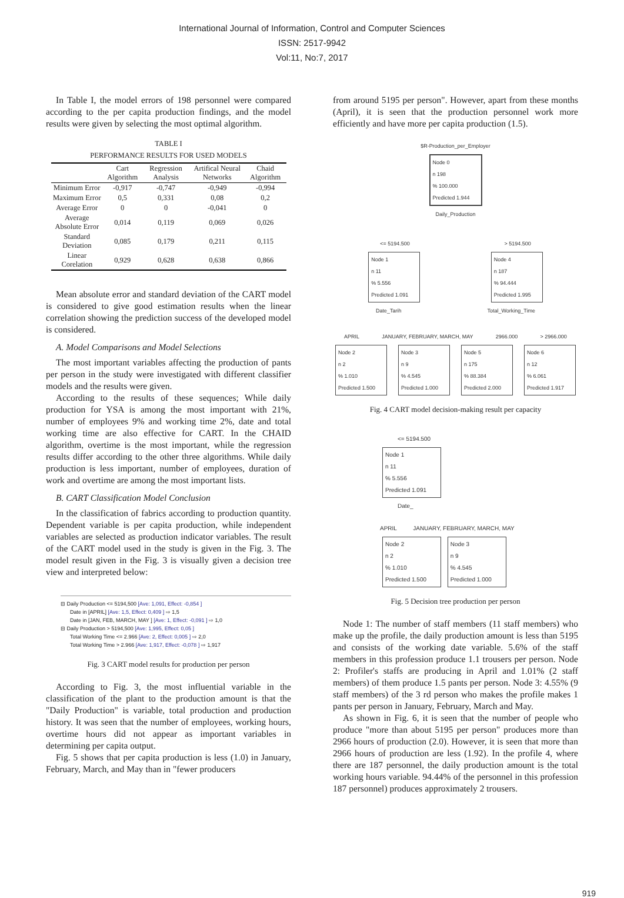International Journal of Information, Control and Computer Sciences
ISSN: 2517-9942
Vol:11, No:7, 2017
In Table I, the model errors of 198 personnel were compared according to the per capita production findings, and the model results were given by selecting the most optimal algorithm.
TABLE I
PERFORMANCE RESULTS FOR USED MODELS
| | Cart Algorithm | Regression Analysis | Artifical Neural Networks | Chaid Algorithm |
| --- | --- | --- | --- | --- |
| Minimum Error | -0,917 | -0,747 | -0,949 | -0,994 |
| Maximum Error | 0,5 | 0,331 | 0,08 | 0,2 |
| Average Error | 0 | 0 | -0,041 | 0 |
| Average Absolute Error | 0,014 | 0,119 | 0,069 | 0,026 |
| Standard Deviation | 0,085 | 0,179 | 0,211 | 0,115 |
| Linear Corelation | 0,929 | 0,628 | 0,638 | 0,866 |
Mean absolute error and standard deviation of the CART model is considered to give good estimation results when the linear correlation showing the prediction success of the developed model is considered.
A. Model Comparisons and Model Selections
The most important variables affecting the production of pants per person in the study were investigated with different classifier models and the results were given.
According to the results of these sequences; While daily production for YSA is among the most important with 21%, number of employees 9% and working time 2%, date and total working time are also effective for CART. In the CHAID algorithm, overtime is the most important, while the regression results differ according to the other three algorithms. While daily production is less important, number of employees, duration of work and overtime are among the most important lists.
B. CART Classification Model Conclusion
In the classification of fabrics according to production quantity. Dependent variable is per capita production, while independent variables are selected as production indicator variables. The result of the CART model used in the study is given in the Fig. 3. The model result given in the Fig. 3 is visually given a decision tree view and interpreted below:
⊟ Daily Production <= 5194,500 [Ave: 1,091, Effect: -0,854 ]
Date in [APRIL] [Ave: 1,5, Effect: 0,409 ] ⇨ 1,5
Date in [JAN, FEB, MARCH, MAY ] [Ave: 1, Effect: -0,091 ] ⇨ 1,0
⊟ Daily Production > 5194,500 [Ave: 1,995, Effect: 0,05 ]
Total Working Time <= 2.966 [Ave: 2, Effect: 0,005 ] ⇨ 2,0
Total Working Time > 2.966 [Ave: 1,917, Effect: -0,078 ] ⇨ 1,917
Fig. 3 CART model results for production per person
According to Fig. 3, the most influential variable in the classification of the plant to the production amount is that the "Daily Production" is variable, total production and production history. It was seen that the number of employees, working hours, overtime hours did not appear as important variables in determining per capita output.
Fig. 5 shows that per capita production is less (1.0) in January, February, March, and May than in "fewer producers
from around 5195 per person". However, apart from these months (April), it is seen that the production personnel work more efficiently and have more per capita production (1.5).
$R-Production_per_Employer
Node 0
n 198
% 100.000
Predicted 1.944
Daily_Production
<= 5194.500 > 5194.500
Node 1
n 11
% 5.556
Predicted 1.091
Node 4
n 187
% 94.444
Predicted 1.995
Date_Tarih Total_Working_Time
APRIL JANUARY, FEBRUARY, MARCH, MAY 2966.000 > 2966.000
Node 2
n 2
% 1.010
Predicted 1.500
Node 3
n 9
% 4.545
Predicted 1.000
Node 5
n 175
% 88.384
Predicted 2.000
Node 6
n 12
% 6.061
Predicted 1.917
Fig. 4 CART model decision-making result per capacity
<= 5194.500
Node 1
n 11
% 5.556
Predicted 1.091
Date_
APRIL JANUARY, FEBRUARY, MARCH, MAY
Node 2
n 2
% 1.010
Predicted 1.500
Node 3
n 9
% 4.545
Predicted 1.000
Fig. 5 Decision tree production per person
Node 1: The number of staff members (11 staff members) who make up the profile, the daily production amount is less than 5195 and consists of the working date variable. 5.6% of the staff members in this profession produce 1.1 trousers per person. Node 2: Profiler's staffs are producing in April and 1.01% (2 staff members) of them produce 1.5 pants per person. Node 3: 4.55% (9 staff members) of the 3 rd person who makes the profile makes 1 pants per person in January, February, March and May.
As shown in Fig. 6, it is seen that the number of people who produce "more than about 5195 per person" produces more than 2966 hours of production (2.0). However, it is seen that more than 2966 hours of production are less (1.92). In the profile 4, where there are 187 personnel, the daily production amount is the total working hours variable. 94.44% of the personnel in this profession 187 personnel) produces approximately 2 trousers.
919